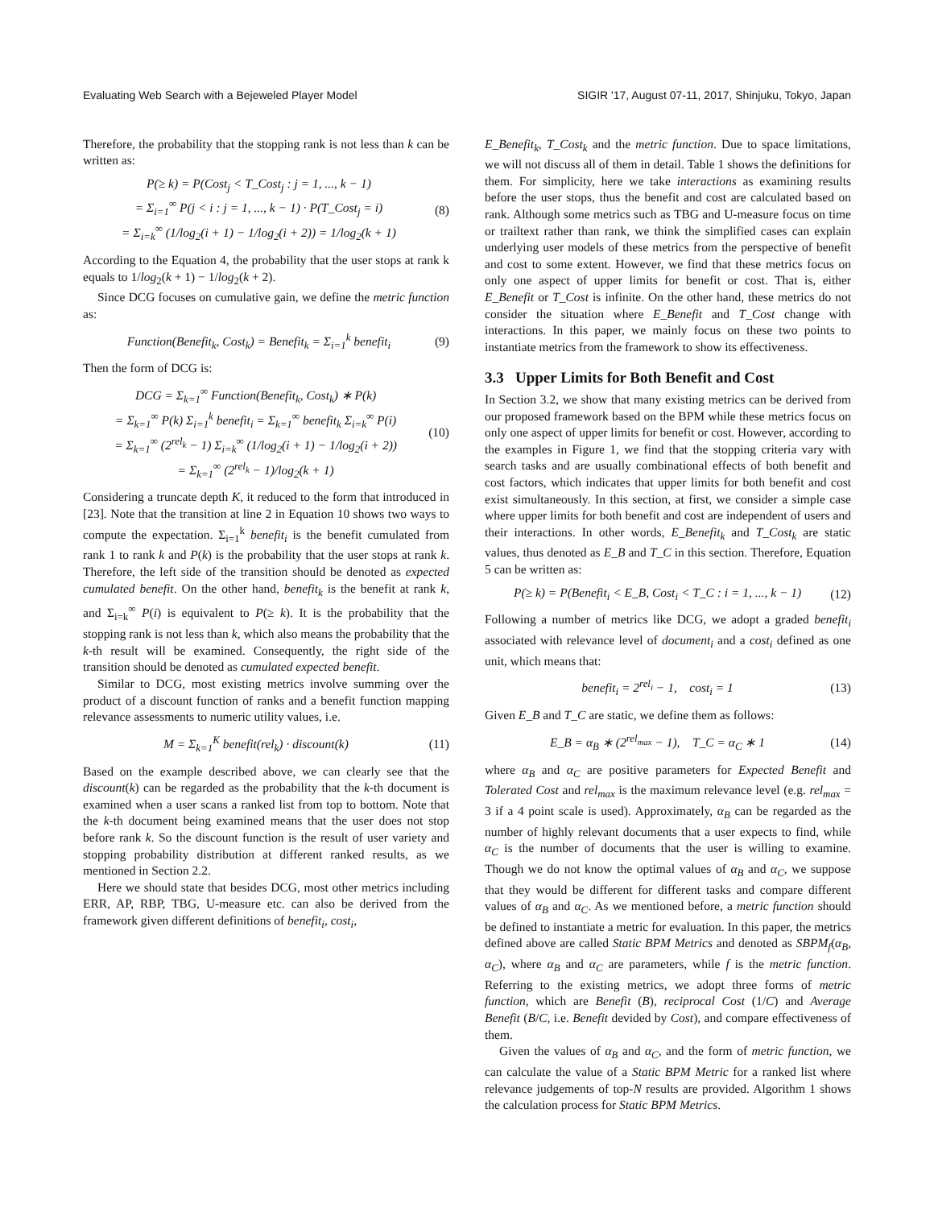Evaluating Web Search with a Bejeweled Player Model SIGIR '17, August 07-11, 2017, Shinjuku, Tokyo, Japan
Therefore, the probability that the stopping rank is not less than k can be written as:
P(≥ k) = P(Cost<sub>j</sub> < T_Cost<sub>j</sub> : j = 1, ..., k − 1)
= Σ<sub>i=1</sub><sup>∞</sup> P(j < i : j = 1, ..., k − 1) · P(T_Cost<sub>j</sub> = i)
= Σ<sub>i=k</sub><sup>∞</sup> (1/log<sub>2</sub>(i + 1) − 1/log<sub>2</sub>(i + 2)) = 1/log<sub>2</sub>(k + 1)
(8)
According to the Equation 4, the probability that the user stops at rank k equals to 1/log<sub>2</sub>(k + 1) − 1/log<sub>2</sub>(k + 2).
Since DCG focuses on cumulative gain, we define the metric function as:
Function(Benefit<sub>k</sub>, Cost<sub>k</sub>) = Benefit<sub>k</sub> = Σ<sub>i=1</sub><sup>k</sup> benefit<sub>i</sub>
(9)
Then the form of DCG is:
DCG = Σ<sub>k=1</sub><sup>∞</sup> Function(Benefit<sub>k</sub>, Cost<sub>k</sub>) ∗ P(k)
= Σ<sub>k=1</sub><sup>∞</sup> P(k) Σ<sub>i=1</sub><sup>k</sup> benefit<sub>i</sub> = Σ<sub>k=1</sub><sup>∞</sup> benefit<sub>k</sub> Σ<sub>i=k</sub><sup>∞</sup> P(i)
= Σ<sub>k=1</sub><sup>∞</sup> (2<sup>rel<sub>k</sub></sup> − 1) Σ<sub>i=k</sub><sup>∞</sup> (1/log<sub>2</sub>(i + 1) − 1/log<sub>2</sub>(i + 2))
= Σ<sub>k=1</sub><sup>∞</sup> (2<sup>rel<sub>k</sub></sup> − 1)/log<sub>2</sub>(k + 1)
(10)
Considering a truncate depth K, it reduced to the form that introduced in [23]. Note that the transition at line 2 in Equation 10 shows two ways to compute the expectation. Σ<sub>i=1</sub><sup>k</sup> benefit<sub>i</sub> is the benefit cumulated from rank 1 to rank k and P(k) is the probability that the user stops at rank k. Therefore, the left side of the transition should be denoted as expected cumulated benefit. On the other hand, benefit<sub>k</sub> is the benefit at rank k, and Σ<sub>i=k</sub><sup>∞</sup> P(i) is equivalent to P(≥ k). It is the probability that the stopping rank is not less than k, which also means the probability that the k-th result will be examined. Consequently, the right side of the transition should be denoted as cumulated expected benefit.
Similar to DCG, most existing metrics involve summing over the product of a discount function of ranks and a benefit function mapping relevance assessments to numeric utility values, i.e.
M = Σ<sub>k=1</sub><sup>K</sup> benefit(rel<sub>k</sub>) · discount(k)
(11)
Based on the example described above, we can clearly see that the discount(k) can be regarded as the probability that the k-th document is examined when a user scans a ranked list from top to bottom. Note that the k-th document being examined means that the user does not stop before rank k. So the discount function is the result of user variety and stopping probability distribution at different ranked results, as we mentioned in Section 2.2.
Here we should state that besides DCG, most other metrics including ERR, AP, RBP, TBG, U-measure etc. can also be derived from the framework given different definitions of benefit<sub>i</sub>, cost<sub>i</sub>,
E_Benefit<sub>k</sub>, T_Cost<sub>k</sub> and the metric function. Due to space limitations, we will not discuss all of them in detail. Table 1 shows the definitions for them. For simplicity, here we take interactions as examining results before the user stops, thus the benefit and cost are calculated based on rank. Although some metrics such as TBG and U-measure focus on time or trailtext rather than rank, we think the simplified cases can explain underlying user models of these metrics from the perspective of benefit and cost to some extent. However, we find that these metrics focus on only one aspect of upper limits for benefit or cost. That is, either E_Benefit or T_Cost is infinite. On the other hand, these metrics do not consider the situation where E_Benefit and T_Cost change with interactions. In this paper, we mainly focus on these two points to instantiate metrics from the framework to show its effectiveness.
3.3 Upper Limits for Both Benefit and Cost
In Section 3.2, we show that many existing metrics can be derived from our proposed framework based on the BPM while these metrics focus on only one aspect of upper limits for benefit or cost. However, according to the examples in Figure 1, we find that the stopping criteria vary with search tasks and are usually combinational effects of both benefit and cost factors, which indicates that upper limits for both benefit and cost exist simultaneously. In this section, at first, we consider a simple case where upper limits for both benefit and cost are independent of users and their interactions. In other words, E_Benefit<sub>k</sub> and T_Cost<sub>k</sub> are static values, thus denoted as E_B and T_C in this section. Therefore, Equation 5 can be written as:
P(≥ k) = P(Benefit<sub>i</sub> < E_B, Cost<sub>i</sub> < T_C : i = 1, ..., k − 1)
(12)
Following a number of metrics like DCG, we adopt a graded benefit<sub>i</sub> associated with relevance level of document<sub>i</sub> and a cost<sub>i</sub> defined as one unit, which means that:
benefit<sub>i</sub> = 2<sup>rel<sub>i</sub></sup> − 1, cost<sub>i</sub> = 1
(13)
Given E_B and T_C are static, we define them as follows:
E_B = α<sub>B</sub> ∗ (2<sup>rel<sub>max</sub></sup> − 1), T_C = α<sub>C</sub> ∗ 1
(14)
where α<sub>B</sub> and α<sub>C</sub> are positive parameters for Expected Benefit and Tolerated Cost and rel<sub>max</sub> is the maximum relevance level (e.g. rel<sub>max</sub> = 3 if a 4 point scale is used). Approximately, α<sub>B</sub> can be regarded as the number of highly relevant documents that a user expects to find, while α<sub>C</sub> is the number of documents that the user is willing to examine. Though we do not know the optimal values of α<sub>B</sub> and α<sub>C</sub>, we suppose that they would be different for different tasks and compare different values of α<sub>B</sub> and α<sub>C</sub>. As we mentioned before, a metric function should be defined to instantiate a metric for evaluation. In this paper, the metrics defined above are called Static BPM Metrics and denoted as SBPM<sub>f</sub>(α<sub>B</sub>, α<sub>C</sub>), where α<sub>B</sub> and α<sub>C</sub> are parameters, while f is the metric function. Referring to the existing metrics, we adopt three forms of metric function, which are Benefit (B), reciprocal Cost (1/C) and Average Benefit (B/C, i.e. Benefit devided by Cost), and compare effectiveness of them.
Given the values of α<sub>B</sub> and α<sub>C</sub>, and the form of metric function, we can calculate the value of a Static BPM Metric for a ranked list where relevance judgements of top-N results are provided. Algorithm 1 shows the calculation process for Static BPM Metrics.